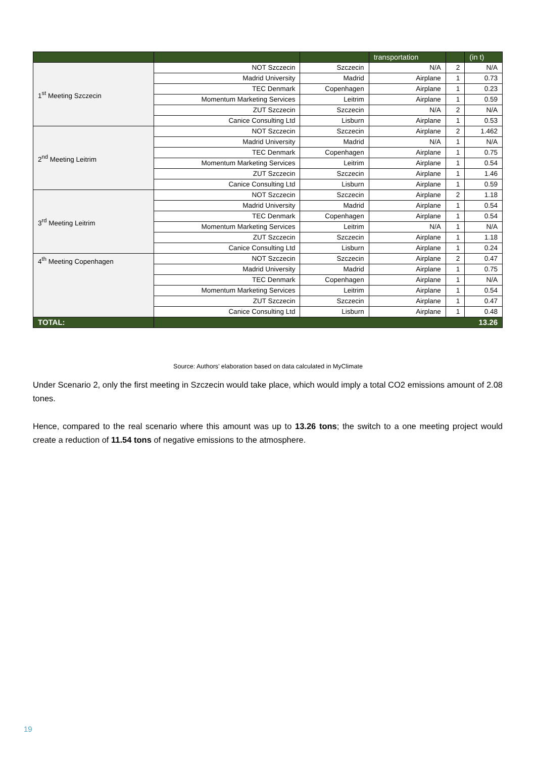| | | | transportation | | (in t) |
| --- | --- | --- | --- | --- | --- |
| 1<sup>st</sup> Meeting Szczecin | NOT Szczecin | Szczecin | N/A | 2 | N/A |
| | Madrid University | Madrid | Airplane | 1 | 0.73 |
| | TEC Denmark | Copenhagen | Airplane | 1 | 0.23 |
| | Momentum Marketing Services | Leitrim | Airplane | 1 | 0.59 |
| | ZUT Szczecin | Szczecin | N/A | 2 | N/A |
| | Canice Consulting Ltd | Lisburn | Airplane | 1 | 0.53 |
| 2<sup>nd</sup> Meeting Leitrim | NOT Szczecin | Szczecin | Airplane | 2 | 1.462 |
| | Madrid University | Madrid | N/A | 1 | N/A |
| | TEC Denmark | Copenhagen | Airplane | 1 | 0.75 |
| | Momentum Marketing Services | Leitrim | Airplane | 1 | 0.54 |
| | ZUT Szczecin | Szczecin | Airplane | 1 | 1.46 |
| | Canice Consulting Ltd | Lisburn | Airplane | 1 | 0.59 |
| 3<sup>rd</sup> Meeting Leitrim | NOT Szczecin | Szczecin | Airplane | 2 | 1.18 |
| | Madrid University | Madrid | Airplane | 1 | 0.54 |
| | TEC Denmark | Copenhagen | Airplane | 1 | 0.54 |
| | Momentum Marketing Services | Leitrim | N/A | 1 | N/A |
| | ZUT Szczecin | Szczecin | Airplane | 1 | 1.18 |
| | Canice Consulting Ltd | Lisburn | Airplane | 1 | 0.24 |
| 4<sup>th</sup> Meeting Copenhagen | NOT Szczecin | Szczecin | Airplane | 2 | 0.47 |
| | Madrid University | Madrid | Airplane | 1 | 0.75 |
| | TEC Denmark | Copenhagen | Airplane | 1 | N/A |
| | Momentum Marketing Services | Leitrim | Airplane | 1 | 0.54 |
| | ZUT Szczecin | Szczecin | Airplane | 1 | 0.47 |
| | Canice Consulting Ltd | Lisburn | Airplane | 1 | 0.48 |
| TOTAL: | 13.26 | | | | |
Source: Authors’ elaboration based on data calculated in MyClimate
Under Scenario 2, only the first meeting in Szczecin would take place, which would imply a total CO2 emissions amount of 2.08 tones.
Hence, compared to the real scenario where this amount was up to 13.26 tons; the switch to a one meeting project would create a reduction of 11.54 tons of negative emissions to the atmosphere.
19